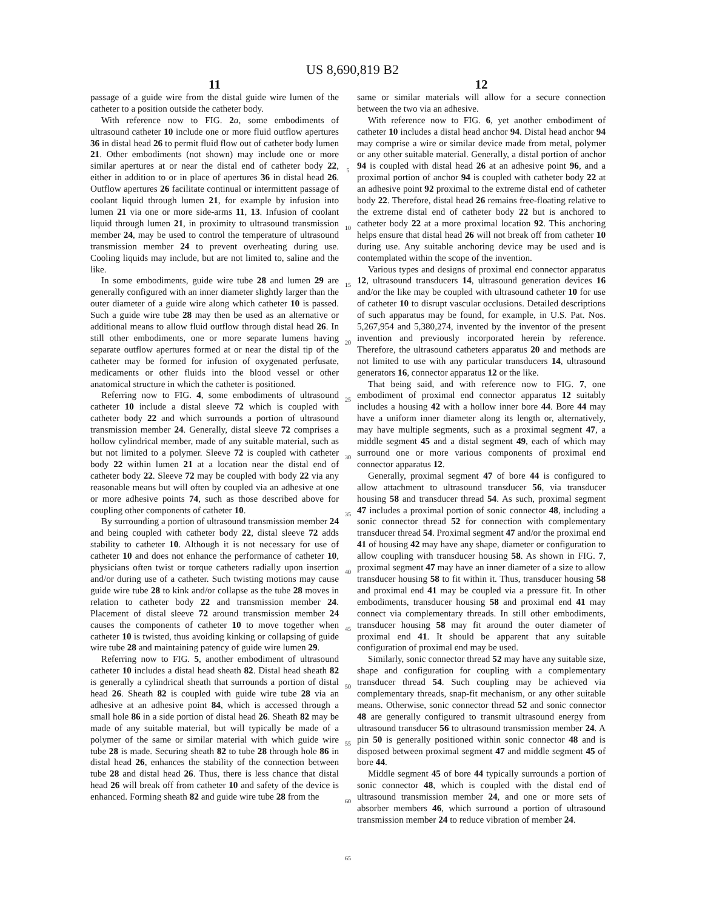US 8,690,819 B2
11
passage of a guide wire from the distal guide wire lumen of the catheter to a position outside the catheter body.
With reference now to FIG. 2 a, some embodiments of ultrasound catheter 10 include one or more fluid outflow apertures 36 in distal head 26 to permit fluid flow out of catheter body lumen 21. Other embodiments (not shown) may include one or more similar apertures at or near the distal end of catheter body 22, either in addition to or in place of apertures 36 in distal head 26. Outflow apertures 26 facilitate continual or intermittent passage of coolant liquid through lumen 21, for example by infusion into lumen 21 via one or more side-arms 11, 13. Infusion of coolant liquid through lumen 21, in proximity to ultrasound transmission member 24, may be used to control the temperature of ultrasound transmission member 24 to prevent overheating during use. Cooling liquids may include, but are not limited to, saline and the like.
In some embodiments, guide wire tube 28 and lumen 29 are generally configured with an inner diameter slightly larger than the outer diameter of a guide wire along which catheter 10 is passed. Such a guide wire tube 28 may then be used as an alternative or additional means to allow fluid outflow through distal head 26. In still other embodiments, one or more separate lumens having separate outflow apertures formed at or near the distal tip of the catheter may be formed for infusion of oxygenated perfusate, medicaments or other fluids into the blood vessel or other anatomical structure in which the catheter is positioned.
Referring now to FIG. 4, some embodiments of ultrasound catheter 10 include a distal sleeve 72 which is coupled with catheter body 22 and which surrounds a portion of ultrasound transmission member 24. Generally, distal sleeve 72 comprises a hollow cylindrical member, made of any suitable material, such as but not limited to a polymer. Sleeve 72 is coupled with catheter body 22 within lumen 21 at a location near the distal end of catheter body 22. Sleeve 72 may be coupled with body 22 via any reasonable means but will often by coupled via an adhesive at one or more adhesive points 74, such as those described above for coupling other components of catheter 10.
By surrounding a portion of ultrasound transmission member 24 and being coupled with catheter body 22, distal sleeve 72 adds stability to catheter 10. Although it is not necessary for use of catheter 10 and does not enhance the performance of catheter 10, physicians often twist or torque catheters radially upon insertion and/or during use of a catheter. Such twisting motions may cause guide wire tube 28 to kink and/or collapse as the tube 28 moves in relation to catheter body 22 and transmission member 24. Placement of distal sleeve 72 around transmission member 24 causes the components of catheter 10 to move together when catheter 10 is twisted, thus avoiding kinking or collapsing of guide wire tube 28 and maintaining patency of guide wire lumen 29.
Referring now to FIG. 5, another embodiment of ultrasound catheter 10 includes a distal head sheath 82. Distal head sheath 82 is generally a cylindrical sheath that surrounds a portion of distal head 26. Sheath 82 is coupled with guide wire tube 28 via an adhesive at an adhesive point 84, which is accessed through a small hole 86 in a side portion of distal head 26. Sheath 82 may be made of any suitable material, but will typically be made of a polymer of the same or similar material with which guide wire tube 28 is made. Securing sheath 82 to tube 28 through hole 86 in distal head 26, enhances the stability of the connection between tube 28 and distal head 26. Thus, there is less chance that distal head 26 will break off from catheter 10 and safety of the device is enhanced. Forming sheath 82 and guide wire tube 28 from the
5
10
15
20
25
30
35
40
45
50
55
60
65
12
same or similar materials will allow for a secure connection between the two via an adhesive.
With reference now to FIG. 6, yet another embodiment of catheter 10 includes a distal head anchor 94. Distal head anchor 94 may comprise a wire or similar device made from metal, polymer or any other suitable material. Generally, a distal portion of anchor 94 is coupled with distal head 26 at an adhesive point 96, and a proximal portion of anchor 94 is coupled with catheter body 22 at an adhesive point 92 proximal to the extreme distal end of catheter body 22. Therefore, distal head 26 remains free-floating relative to the extreme distal end of catheter body 22 but is anchored to catheter body 22 at a more proximal location 92. This anchoring helps ensure that distal head 26 will not break off from catheter 10 during use. Any suitable anchoring device may be used and is contemplated within the scope of the invention.
Various types and designs of proximal end connector apparatus 12, ultrasound transducers 14, ultrasound generation devices 16 and/or the like may be coupled with ultrasound catheter 10 for use of catheter 10 to disrupt vascular occlusions. Detailed descriptions of such apparatus may be found, for example, in U.S. Pat. Nos. 5,267,954 and 5,380,274, invented by the inventor of the present invention and previously incorporated herein by reference. Therefore, the ultrasound catheters apparatus 20 and methods are not limited to use with any particular transducers 14, ultrasound generators 16, connector apparatus 12 or the like.
That being said, and with reference now to FIG. 7, one embodiment of proximal end connector apparatus 12 suitably includes a housing 42 with a hollow inner bore 44. Bore 44 may have a uniform inner diameter along its length or, alternatively, may have multiple segments, such as a proximal segment 47, a middle segment 45 and a distal segment 49, each of which may surround one or more various components of proximal end connector apparatus 12.
Generally, proximal segment 47 of bore 44 is configured to allow attachment to ultrasound transducer 56, via transducer housing 58 and transducer thread 54. As such, proximal segment 47 includes a proximal portion of sonic connector 48, including a sonic connector thread 52 for connection with complementary transducer thread 54. Proximal segment 47 and/or the proximal end 41 of housing 42 may have any shape, diameter or configuration to allow coupling with transducer housing 58. As shown in FIG. 7, proximal segment 47 may have an inner diameter of a size to allow transducer housing 58 to fit within it. Thus, transducer housing 58 and proximal end 41 may be coupled via a pressure fit. In other embodiments, transducer housing 58 and proximal end 41 may connect via complementary threads. In still other embodiments, transducer housing 58 may fit around the outer diameter of proximal end 41. It should be apparent that any suitable configuration of proximal end may be used.
Similarly, sonic connector thread 52 may have any suitable size, shape and configuration for coupling with a complementary transducer thread 54. Such coupling may be achieved via complementary threads, snap-fit mechanism, or any other suitable means. Otherwise, sonic connector thread 52 and sonic connector 48 are generally configured to transmit ultrasound energy from ultrasound transducer 56 to ultrasound transmission member 24. A pin 50 is generally positioned within sonic connector 48 and is disposed between proximal segment 47 and middle segment 45 of bore 44.
Middle segment 45 of bore 44 typically surrounds a portion of sonic connector 48, which is coupled with the distal end of ultrasound transmission member 24, and one or more sets of absorber members 46, which surround a portion of ultrasound transmission member 24 to reduce vibration of member 24.